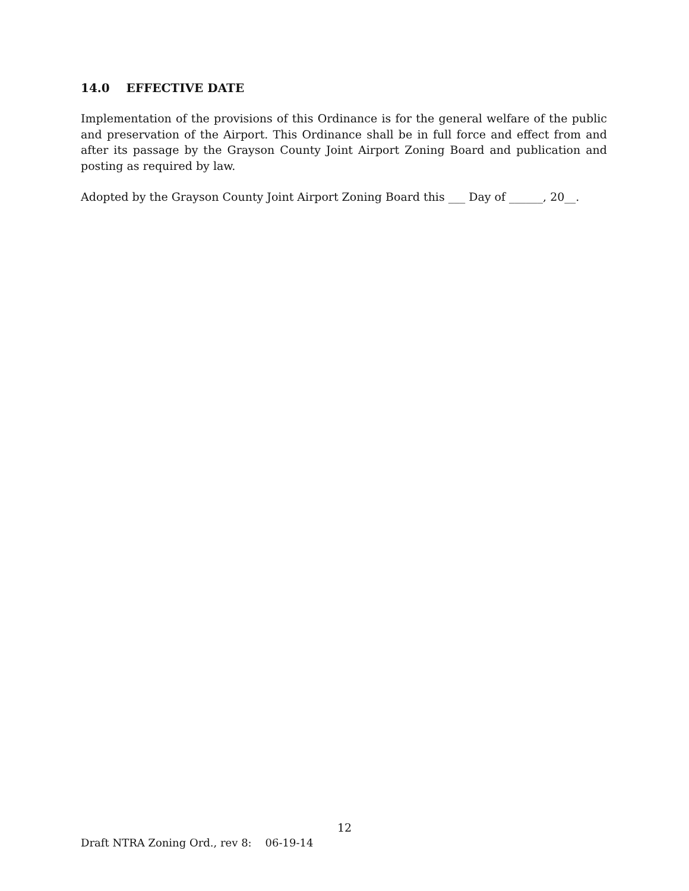14.0 EFFECTIVE DATE
Implementation of the provisions of this Ordinance is for the general welfare of the public and preservation of the Airport. This Ordinance shall be in full force and effect from and after its passage by the Grayson County Joint Airport Zoning Board and publication and posting as required by law.
Adopted by the Grayson County Joint Airport Zoning Board this ___ Day of ______, 20__.
12
Draft NTRA Zoning Ord., rev 8: 06-19-14